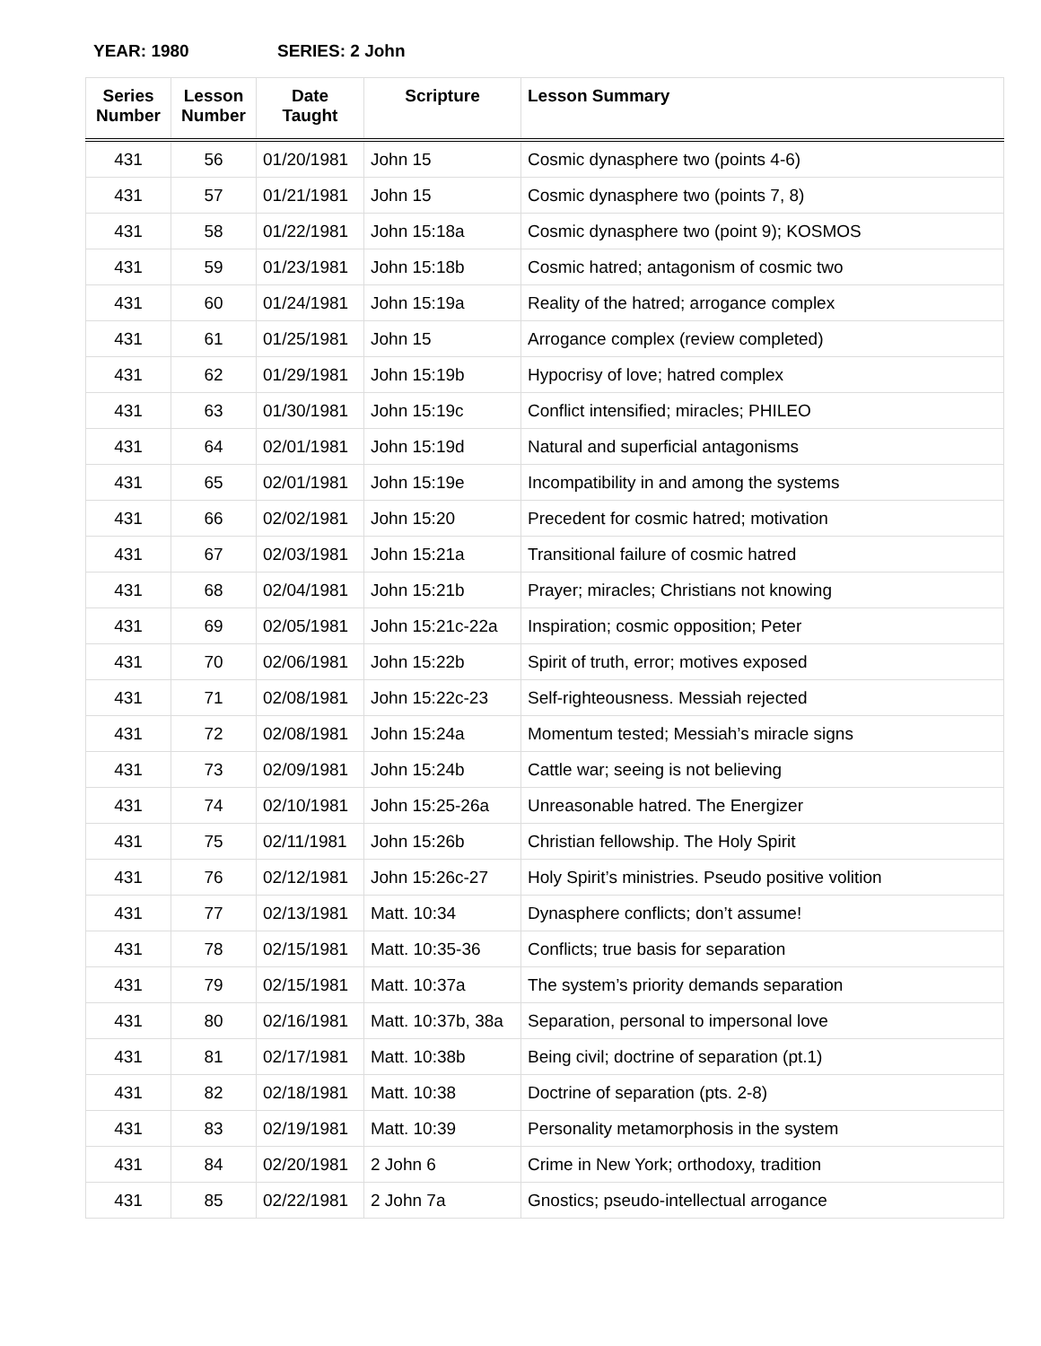YEAR: 1980 SERIES: 2 John
| Series Number | Lesson Number | Date Taught | Scripture | Lesson Summary |
| --- | --- | --- | --- | --- |
| 431 | 56 | 01/20/1981 | John 15 | Cosmic dynasphere two (points 4-6) |
| 431 | 57 | 01/21/1981 | John 15 | Cosmic dynasphere two (points 7, 8) |
| 431 | 58 | 01/22/1981 | John 15:18a | Cosmic dynasphere two (point 9); KOSMOS |
| 431 | 59 | 01/23/1981 | John 15:18b | Cosmic hatred; antagonism of cosmic two |
| 431 | 60 | 01/24/1981 | John 15:19a | Reality of the hatred; arrogance complex |
| 431 | 61 | 01/25/1981 | John 15 | Arrogance complex (review completed) |
| 431 | 62 | 01/29/1981 | John 15:19b | Hypocrisy of love; hatred complex |
| 431 | 63 | 01/30/1981 | John 15:19c | Conflict intensified; miracles; PHILEO |
| 431 | 64 | 02/01/1981 | John 15:19d | Natural and superficial antagonisms |
| 431 | 65 | 02/01/1981 | John 15:19e | Incompatibility in and among the systems |
| 431 | 66 | 02/02/1981 | John 15:20 | Precedent for cosmic hatred; motivation |
| 431 | 67 | 02/03/1981 | John 15:21a | Transitional failure of cosmic hatred |
| 431 | 68 | 02/04/1981 | John 15:21b | Prayer; miracles; Christians not knowing |
| 431 | 69 | 02/05/1981 | John 15:21c-22a | Inspiration; cosmic opposition; Peter |
| 431 | 70 | 02/06/1981 | John 15:22b | Spirit of truth, error; motives exposed |
| 431 | 71 | 02/08/1981 | John 15:22c-23 | Self-righteousness. Messiah rejected |
| 431 | 72 | 02/08/1981 | John 15:24a | Momentum tested; Messiah’s miracle signs |
| 431 | 73 | 02/09/1981 | John 15:24b | Cattle war; seeing is not believing |
| 431 | 74 | 02/10/1981 | John 15:25-26a | Unreasonable hatred. The Energizer |
| 431 | 75 | 02/11/1981 | John 15:26b | Christian fellowship. The Holy Spirit |
| 431 | 76 | 02/12/1981 | John 15:26c-27 | Holy Spirit’s ministries. Pseudo positive volition |
| 431 | 77 | 02/13/1981 | Matt. 10:34 | Dynasphere conflicts; don’t assume! |
| 431 | 78 | 02/15/1981 | Matt. 10:35-36 | Conflicts; true basis for separation |
| 431 | 79 | 02/15/1981 | Matt. 10:37a | The system’s priority demands separation |
| 431 | 80 | 02/16/1981 | Matt. 10:37b, 38a | Separation, personal to impersonal love |
| 431 | 81 | 02/17/1981 | Matt. 10:38b | Being civil; doctrine of separation (pt.1) |
| 431 | 82 | 02/18/1981 | Matt. 10:38 | Doctrine of separation (pts. 2-8) |
| 431 | 83 | 02/19/1981 | Matt. 10:39 | Personality metamorphosis in the system |
| 431 | 84 | 02/20/1981 | 2 John 6 | Crime in New York; orthodoxy, tradition |
| 431 | 85 | 02/22/1981 | 2 John 7a | Gnostics; pseudo-intellectual arrogance |